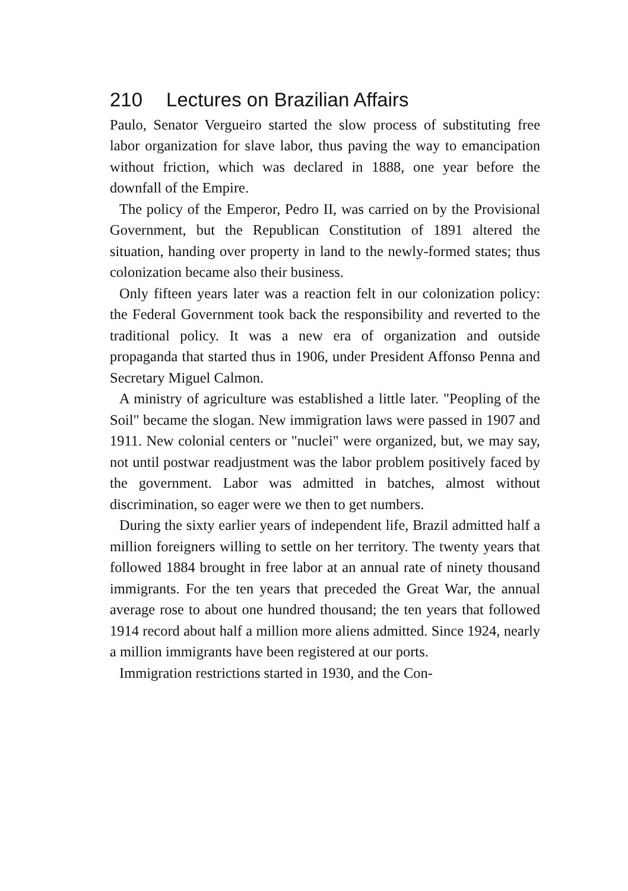210 Lectures on Brazilian Affairs
Paulo, Senator Vergueiro started the slow process of substituting free labor organization for slave labor, thus paving the way to emancipation without friction, which was declared in 1888, one year before the downfall of the Empire.
The policy of the Emperor, Pedro II, was carried on by the Provisional Government, but the Republican Constitution of 1891 altered the situation, handing over property in land to the newly-formed states; thus colonization became also their business.
Only fifteen years later was a reaction felt in our colonization policy: the Federal Government took back the responsibility and reverted to the traditional policy. It was a new era of organization and outside propaganda that started thus in 1906, under President Affonso Penna and Secretary Miguel Calmon.
A ministry of agriculture was established a little later. "Peopling of the Soil" became the slogan. New immigration laws were passed in 1907 and 1911. New colonial centers or "nuclei" were organized, but, we may say, not until postwar readjustment was the labor problem positively faced by the government. Labor was admitted in batches, almost without discrimination, so eager were we then to get numbers.
During the sixty earlier years of independent life, Brazil admitted half a million foreigners willing to settle on her territory. The twenty years that followed 1884 brought in free labor at an annual rate of ninety thousand immigrants. For the ten years that preceded the Great War, the annual average rose to about one hundred thousand; the ten years that followed 1914 record about half a million more aliens admitted. Since 1924, nearly a million immigrants have been registered at our ports.
Immigration restrictions started in 1930, and the Con-